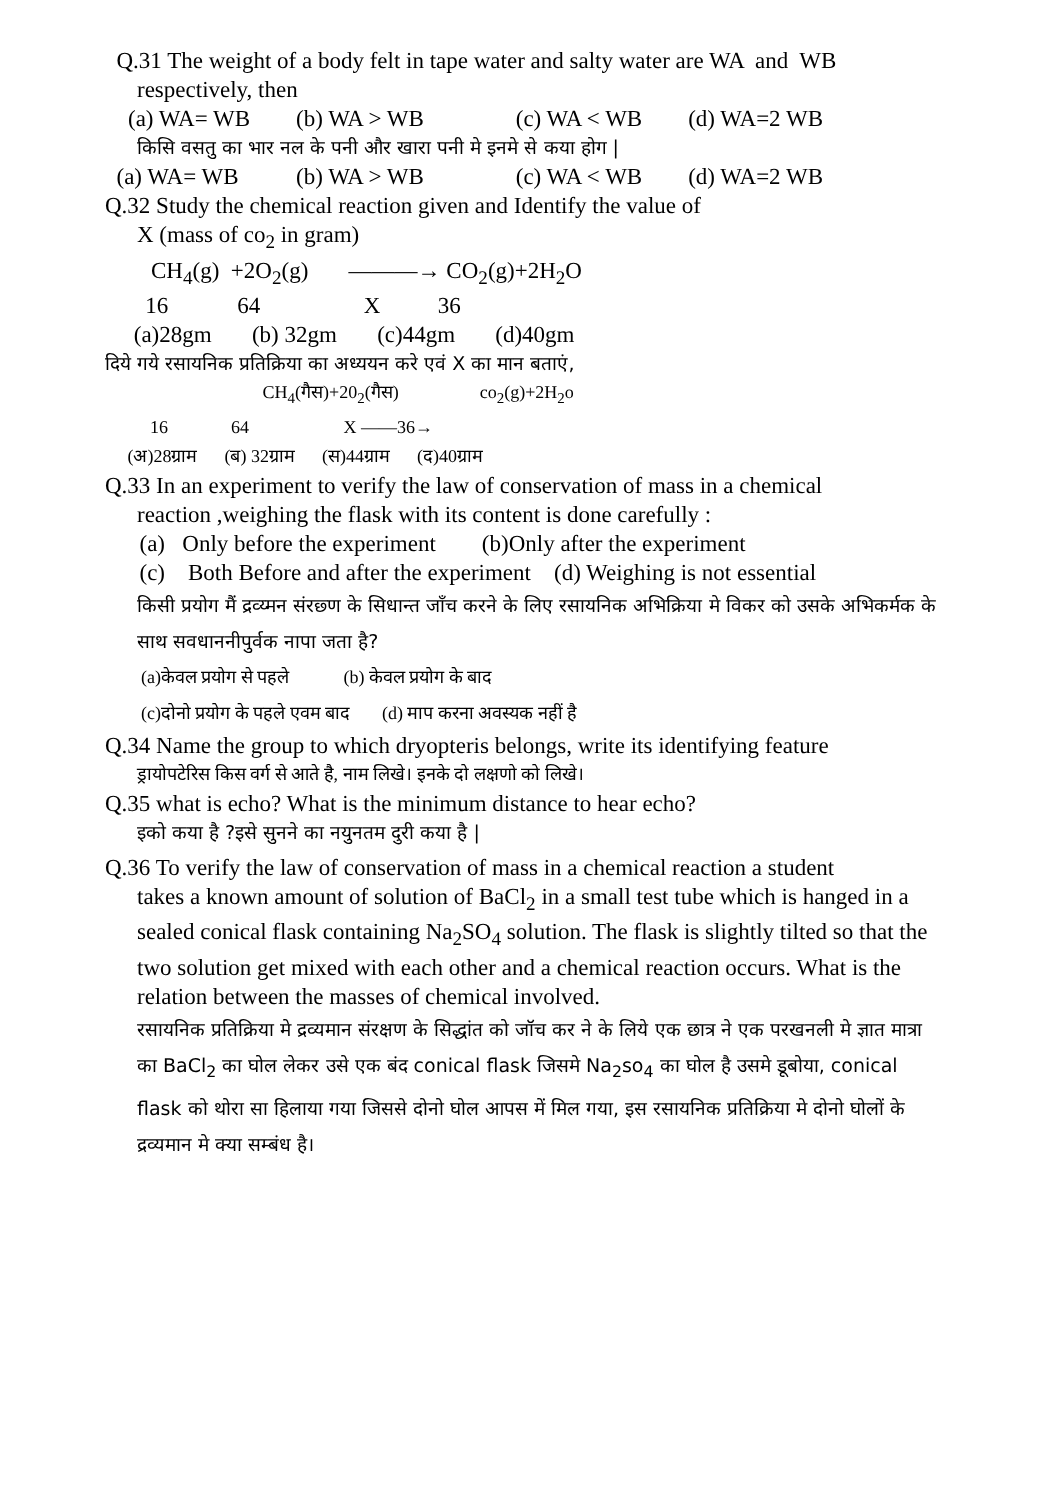Q.31 The weight of a body felt in tape water and salty water are WA and WB
respectively, then
(a) WA= WB (b) WA > WB (c) WA < WB (d) WA=2 WB
किसि वसतु का भार नल के पनी और खारा पनी मे इनमे से कया होग |
(a) WA= WB (b) WA > WB (c) WA < WB (d) WA=2 WB
Q.32 Study the chemical reaction given and Identify the value of
X (mass of co<sub>2</sub> in gram)
CH<sub>4</sub>(g) +2O<sub>2</sub>(g) ———→ CO<sub>2</sub>(g)+2H<sub>2</sub>O
16 64 X 36
(a)28gm (b) 32gm (c)44gm (d)40gm
दिये गये रसायनिक प्रतिक्रिया का अध्ययन करे एवं X का मान बताएं,
CH<sub>4</sub>(गैस)+20<sub>2</sub>(गैस) co<sub>2</sub>(g)+2H<sub>2</sub>o
16 64 X ——36→
(अ)28ग्राम (ब) 32ग्राम (स)44ग्राम (द)40ग्राम
Q.33 In an experiment to verify the law of conservation of mass in a chemical
reaction ,weighing the flask with its content is done carefully :
(a) Only before the experiment (b)Only after the experiment
(c) Both Before and after the experiment (d) Weighing is not essential
किसी प्रयोग मैं द्रव्य्मन संरछ्ण के सिधान्त जाँच करने के लिए रसायनिक अभिक्रिया मे विकर को उसके अभिकर्मक के साथ सवधाननीपुर्वक नापा जता है?
(a)केवल प्रयोग से पहले (b) केवल प्रयोग के बाद
(c)दोनो प्रयोग के पहले एवम बाद (d) माप करना अवस्यक नहीं है
Q.34 Name the group to which dryopteris belongs, write its identifying feature
ड्रायोपटेरिस किस वर्ग से आते है, नाम लिखे। इनके दो लक्षणो को लिखे।
Q.35 what is echo? What is the minimum distance to hear echo?
इको कया है ?इसे सुनने का नयुनतम दुरी कया है |
Q.36 To verify the law of conservation of mass in a chemical reaction a student
takes a known amount of solution of BaCl<sub>2</sub> in a small test tube which is hanged in a sealed conical flask containing Na<sub>2</sub>SO<sub>4</sub> solution. The flask is slightly tilted so that the two solution get mixed with each other and a chemical reaction occurs. What is the relation between the masses of chemical involved.
रसायनिक प्रतिक्रिया मे द्रव्यमान संरक्षण के सिद्धांत को जॉच कर ने के लिये एक छात्र ने एक परखनली मे ज्ञात मात्रा का BaCl<sub>2</sub> का घोल लेकर उसे एक बंद conical flask जिसमे Na<sub>2</sub>so<sub>4</sub> का घोल है उसमे डूबोया, conical flask को थोरा सा हिलाया गया जिससे दोनो घोल आपस में मिल गया, इस रसायनिक प्रतिक्रिया मे दोनो घोलों के द्रव्यमान मे क्या सम्बंध है।